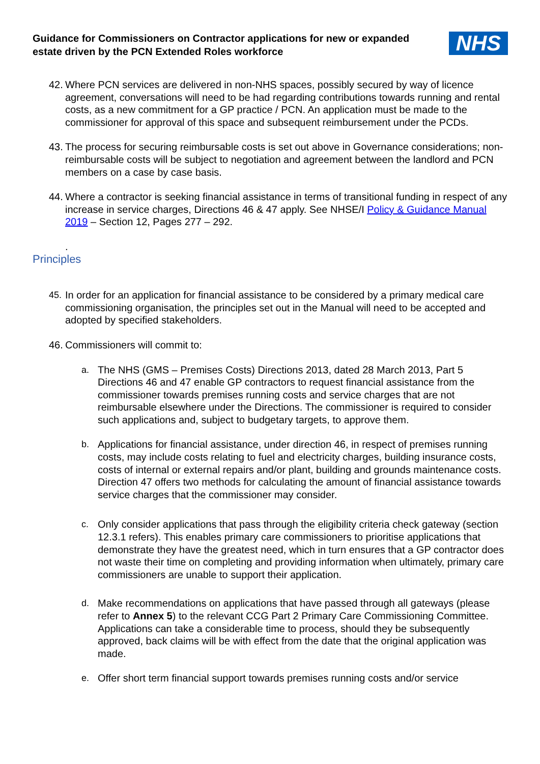Guidance for Commissioners on Contractor applications for new or expanded estate driven by the PCN Extended Roles workforce
NHS
42. Where PCN services are delivered in non-NHS spaces, possibly secured by way of licence agreement, conversations will need to be had regarding contributions towards running and rental costs, as a new commitment for a GP practice / PCN. An application must be made to the commissioner for approval of this space and subsequent reimbursement under the PCDs.
43. The process for securing reimbursable costs is set out above in Governance considerations; non-reimbursable costs will be subject to negotiation and agreement between the landlord and PCN members on a case by case basis.
44. Where a contractor is seeking financial assistance in terms of transitional funding in respect of any increase in service charges, Directions 46 & 47 apply. See NHSE/I Policy & Guidance Manual 2019 – Section 12, Pages 277 – 292.
.
Principles
45. In order for an application for financial assistance to be considered by a primary medical care commissioning organisation, the principles set out in the Manual will need to be accepted and adopted by specified stakeholders.
46. Commissioners will commit to:
a. The NHS (GMS – Premises Costs) Directions 2013, dated 28 March 2013, Part 5 Directions 46 and 47 enable GP contractors to request financial assistance from the commissioner towards premises running costs and service charges that are not reimbursable elsewhere under the Directions. The commissioner is required to consider such applications and, subject to budgetary targets, to approve them.
b. Applications for financial assistance, under direction 46, in respect of premises running costs, may include costs relating to fuel and electricity charges, building insurance costs, costs of internal or external repairs and/or plant, building and grounds maintenance costs. Direction 47 offers two methods for calculating the amount of financial assistance towards service charges that the commissioner may consider.
c. Only consider applications that pass through the eligibility criteria check gateway (section 12.3.1 refers). This enables primary care commissioners to prioritise applications that demonstrate they have the greatest need, which in turn ensures that a GP contractor does not waste their time on completing and providing information when ultimately, primary care commissioners are unable to support their application.
d. Make recommendations on applications that have passed through all gateways (please refer to Annex 5) to the relevant CCG Part 2 Primary Care Commissioning Committee. Applications can take a considerable time to process, should they be subsequently approved, back claims will be with effect from the date that the original application was made.
e. Offer short term financial support towards premises running costs and/or service